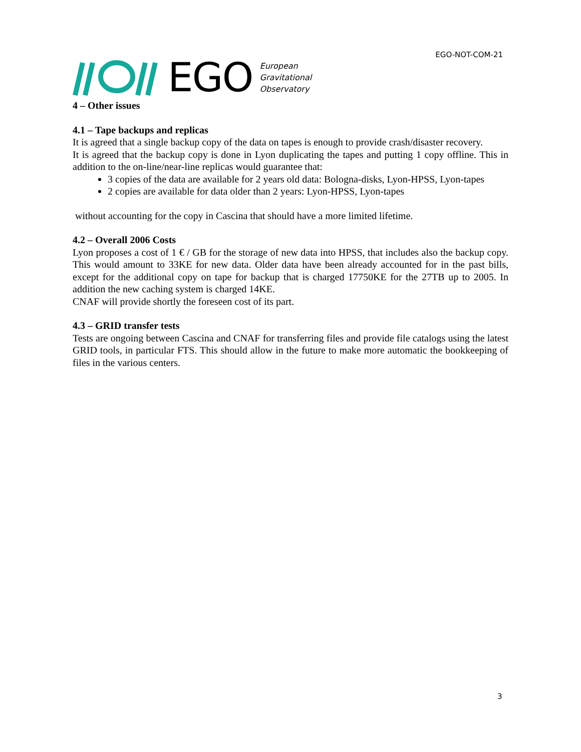EGO-NOT-COM-21
EGO European
Gravitational
Observatory
4 – Other issues
4.1 – Tape backups and replicas
It is agreed that a single backup copy of the data on tapes is enough to provide crash/disaster recovery.
It is agreed that the backup copy is done in Lyon duplicating the tapes and putting 1 copy offline. This in addition to the on-line/near-line replicas would guarantee that:
3 copies of the data are available for 2 years old data: Bologna-disks, Lyon-HPSS, Lyon-tapes
2 copies are available for data older than 2 years: Lyon-HPSS, Lyon-tapes
without accounting for the copy in Cascina that should have a more limited lifetime.
4.2 – Overall 2006 Costs
Lyon proposes a cost of 1 € / GB for the storage of new data into HPSS, that includes also the backup copy. This would amount to 33KE for new data. Older data have been already accounted for in the past bills, except for the additional copy on tape for backup that is charged 17750KE for the 27TB up to 2005. In addition the new caching system is charged 14KE.
CNAF will provide shortly the foreseen cost of its part.
4.3 – GRID transfer tests
Tests are ongoing between Cascina and CNAF for transferring files and provide file catalogs using the latest GRID tools, in particular FTS. This should allow in the future to make more automatic the bookkeeping of files in the various centers.
3